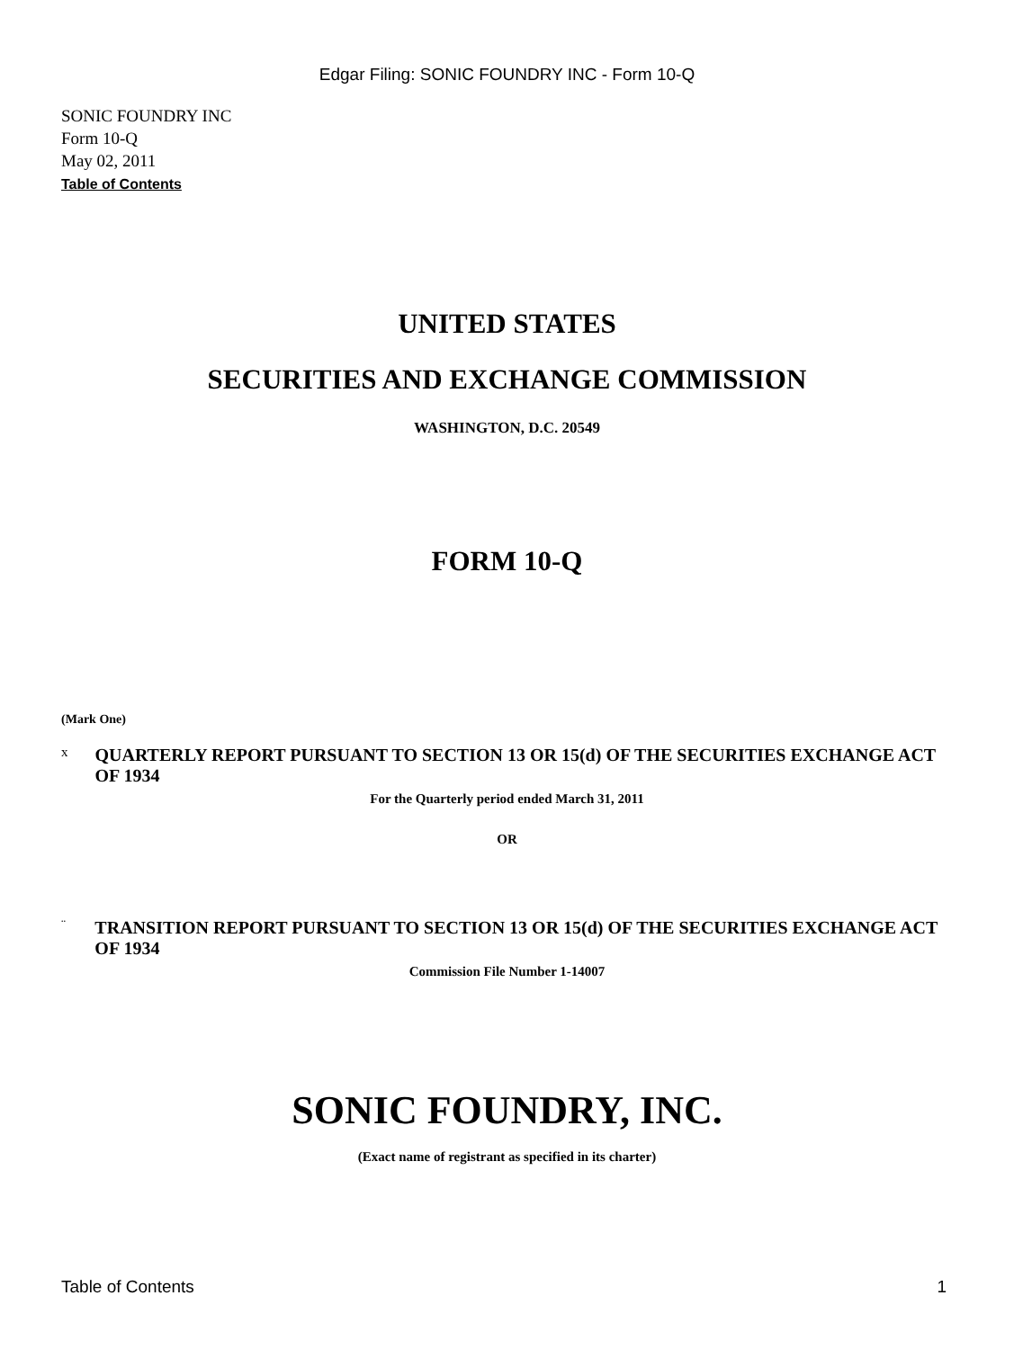Edgar Filing: SONIC FOUNDRY INC - Form 10-Q
SONIC FOUNDRY INC
Form 10-Q
May 02, 2011
Table of Contents
UNITED STATES
SECURITIES AND EXCHANGE COMMISSION
WASHINGTON, D.C. 20549
FORM 10-Q
(Mark One)
x QUARTERLY REPORT PURSUANT TO SECTION 13 OR 15(d) OF THE SECURITIES EXCHANGE ACT OF 1934
For the Quarterly period ended March 31, 2011
OR
¨ TRANSITION REPORT PURSUANT TO SECTION 13 OR 15(d) OF THE SECURITIES EXCHANGE ACT OF 1934
Commission File Number 1-14007
SONIC FOUNDRY, INC.
(Exact name of registrant as specified in its charter)
Table of Contents 1